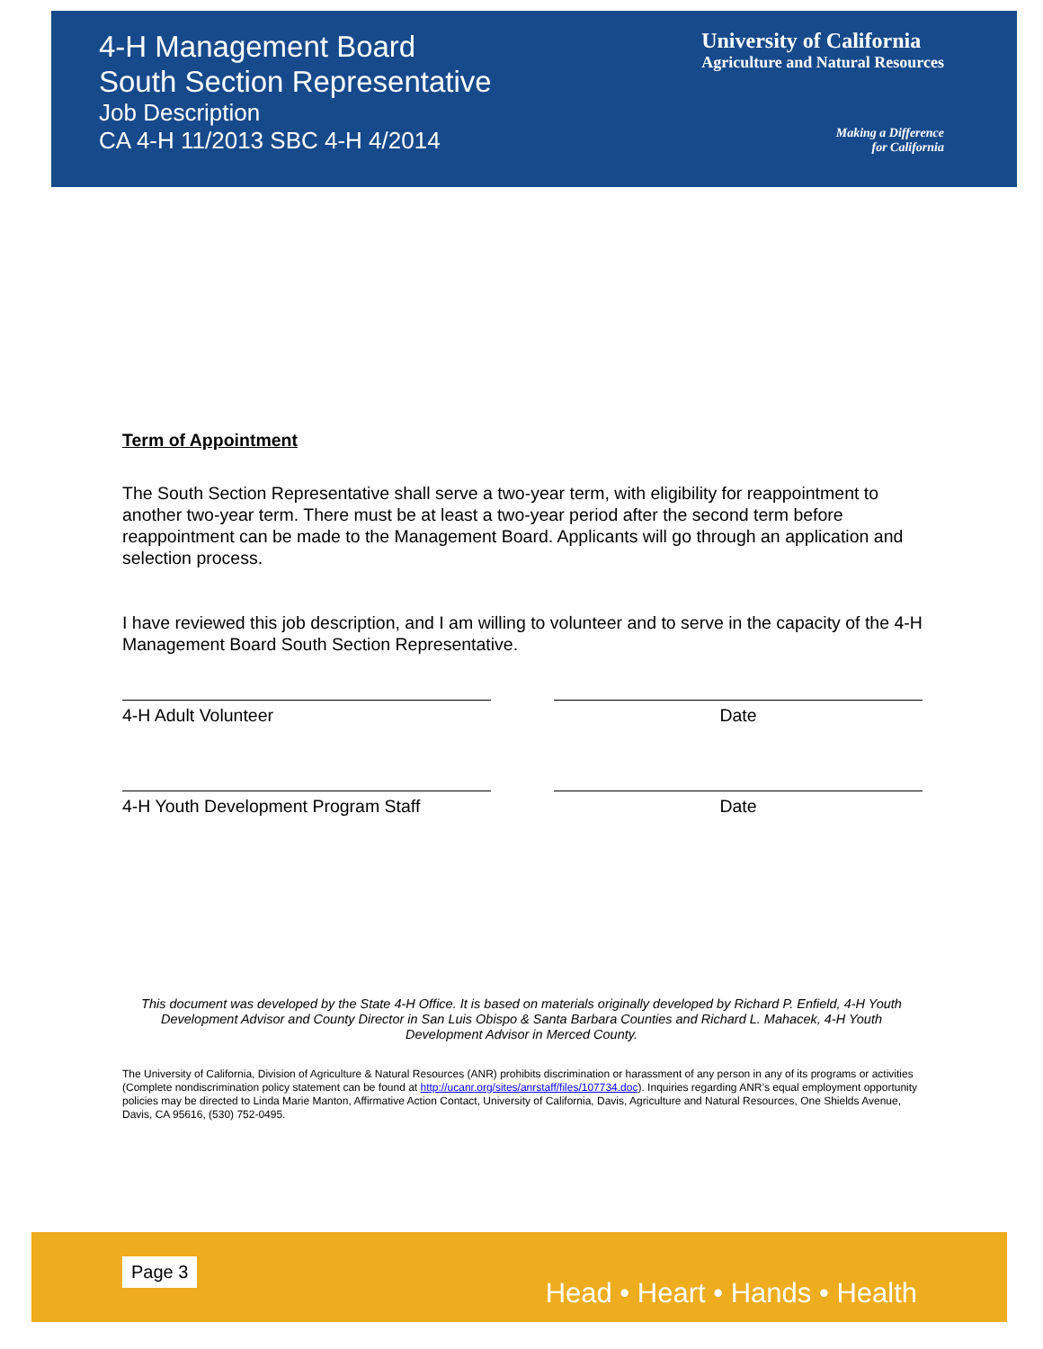4-H Management Board
South Section Representative
Job Description
CA 4-H 11/2013 SBC 4-H 4/2014
University of California
Agriculture and Natural Resources
Making a Difference
for California
Term of Appointment
The South Section Representative shall serve a two-year term, with eligibility for reappointment to another two-year term. There must be at least a two-year period after the second term before reappointment can be made to the Management Board. Applicants will go through an application and selection process.
I have reviewed this job description, and I am willing to volunteer and to serve in the capacity of the 4-H Management Board South Section Representative.
4-H Adult Volunteer Date
4-H Youth Development Program Staff Date
This document was developed by the State 4-H Office. It is based on materials originally developed by Richard P. Enfield, 4-H Youth Development Advisor and County Director in San Luis Obispo & Santa Barbara Counties and Richard L. Mahacek, 4-H Youth Development Advisor in Merced County.
The University of California, Division of Agriculture & Natural Resources (ANR) prohibits discrimination or harassment of any person in any of its programs or activities (Complete nondiscrimination policy statement can be found at http://ucanr.org/sites/anrstaff/files/107734.doc). Inquiries regarding ANR’s equal employment opportunity policies may be directed to Linda Marie Manton, Affirmative Action Contact, University of California, Davis, Agriculture and Natural Resources, One Shields Avenue, Davis, CA 95616, (530) 752-0495.
Page 3 Head • Heart • Hands • Health